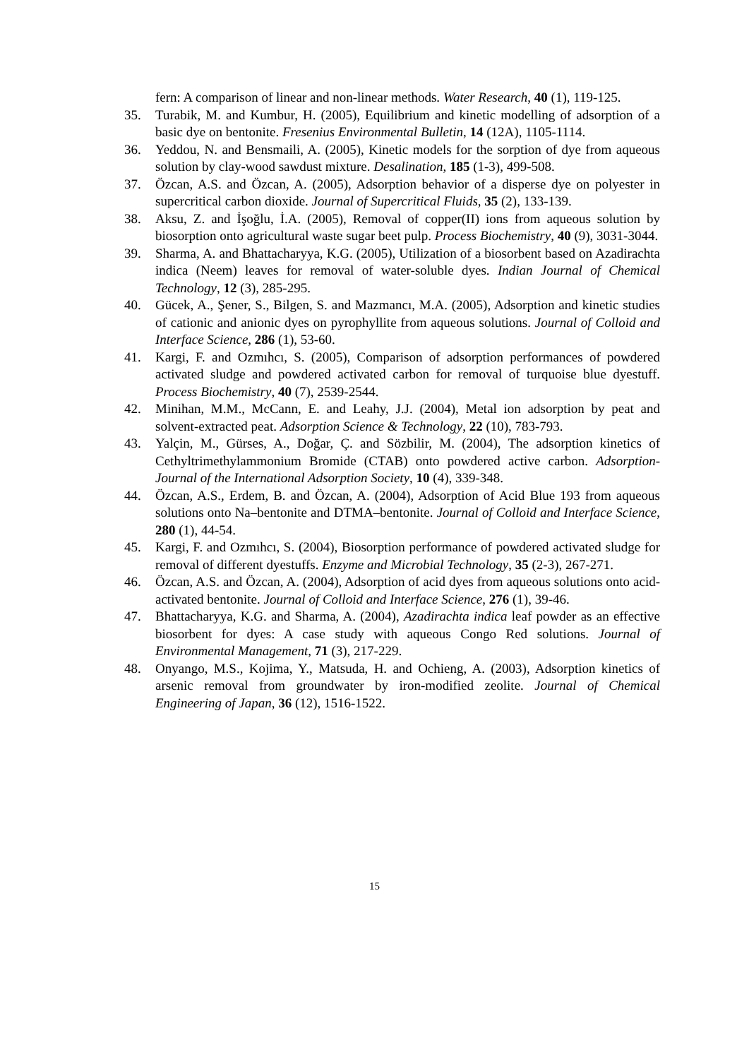fern: A comparison of linear and non-linear methods. Water Research, 40 (1), 119-125.
35. Turabik, M. and Kumbur, H. (2005), Equilibrium and kinetic modelling of adsorption of a basic dye on bentonite. Fresenius Environmental Bulletin, 14 (12A), 1105-1114.
36. Yeddou, N. and Bensmaili, A. (2005), Kinetic models for the sorption of dye from aqueous solution by clay-wood sawdust mixture. Desalination, 185 (1-3), 499-508.
37. Özcan, A.S. and Özcan, A. (2005), Adsorption behavior of a disperse dye on polyester in supercritical carbon dioxide. Journal of Supercritical Fluids, 35 (2), 133-139.
38. Aksu, Z. and İşoğlu, İ.A. (2005), Removal of copper(II) ions from aqueous solution by biosorption onto agricultural waste sugar beet pulp. Process Biochemistry, 40 (9), 3031-3044.
39. Sharma, A. and Bhattacharyya, K.G. (2005), Utilization of a biosorbent based on Azadirachta indica (Neem) leaves for removal of water-soluble dyes. Indian Journal of Chemical Technology, 12 (3), 285-295.
40. Gücek, A., Şener, S., Bilgen, S. and Mazmancı, M.A. (2005), Adsorption and kinetic studies of cationic and anionic dyes on pyrophyllite from aqueous solutions. Journal of Colloid and Interface Science, 286 (1), 53-60.
41. Kargi, F. and Ozmıhcı, S. (2005), Comparison of adsorption performances of powdered activated sludge and powdered activated carbon for removal of turquoise blue dyestuff. Process Biochemistry, 40 (7), 2539-2544.
42. Minihan, M.M., McCann, E. and Leahy, J.J. (2004), Metal ion adsorption by peat and solvent-extracted peat. Adsorption Science & Technology, 22 (10), 783-793.
43. Yalçin, M., Gürses, A., Doğar, Ç. and Sözbilir, M. (2004), The adsorption kinetics of Cethyltrimethylammonium Bromide (CTAB) onto powdered active carbon. Adsorption-Journal of the International Adsorption Society, 10 (4), 339-348.
44. Özcan, A.S., Erdem, B. and Özcan, A. (2004), Adsorption of Acid Blue 193 from aqueous solutions onto Na–bentonite and DTMA–bentonite. Journal of Colloid and Interface Science, 280 (1), 44-54.
45. Kargi, F. and Ozmıhcı, S. (2004), Biosorption performance of powdered activated sludge for removal of different dyestuffs. Enzyme and Microbial Technology, 35 (2-3), 267-271.
46. Özcan, A.S. and Özcan, A. (2004), Adsorption of acid dyes from aqueous solutions onto acid-activated bentonite. Journal of Colloid and Interface Science, 276 (1), 39-46.
47. Bhattacharyya, K.G. and Sharma, A. (2004), Azadirachta indica leaf powder as an effective biosorbent for dyes: A case study with aqueous Congo Red solutions. Journal of Environmental Management, 71 (3), 217-229.
48. Onyango, M.S., Kojima, Y., Matsuda, H. and Ochieng, A. (2003), Adsorption kinetics of arsenic removal from groundwater by iron-modified zeolite. Journal of Chemical Engineering of Japan, 36 (12), 1516-1522.
15